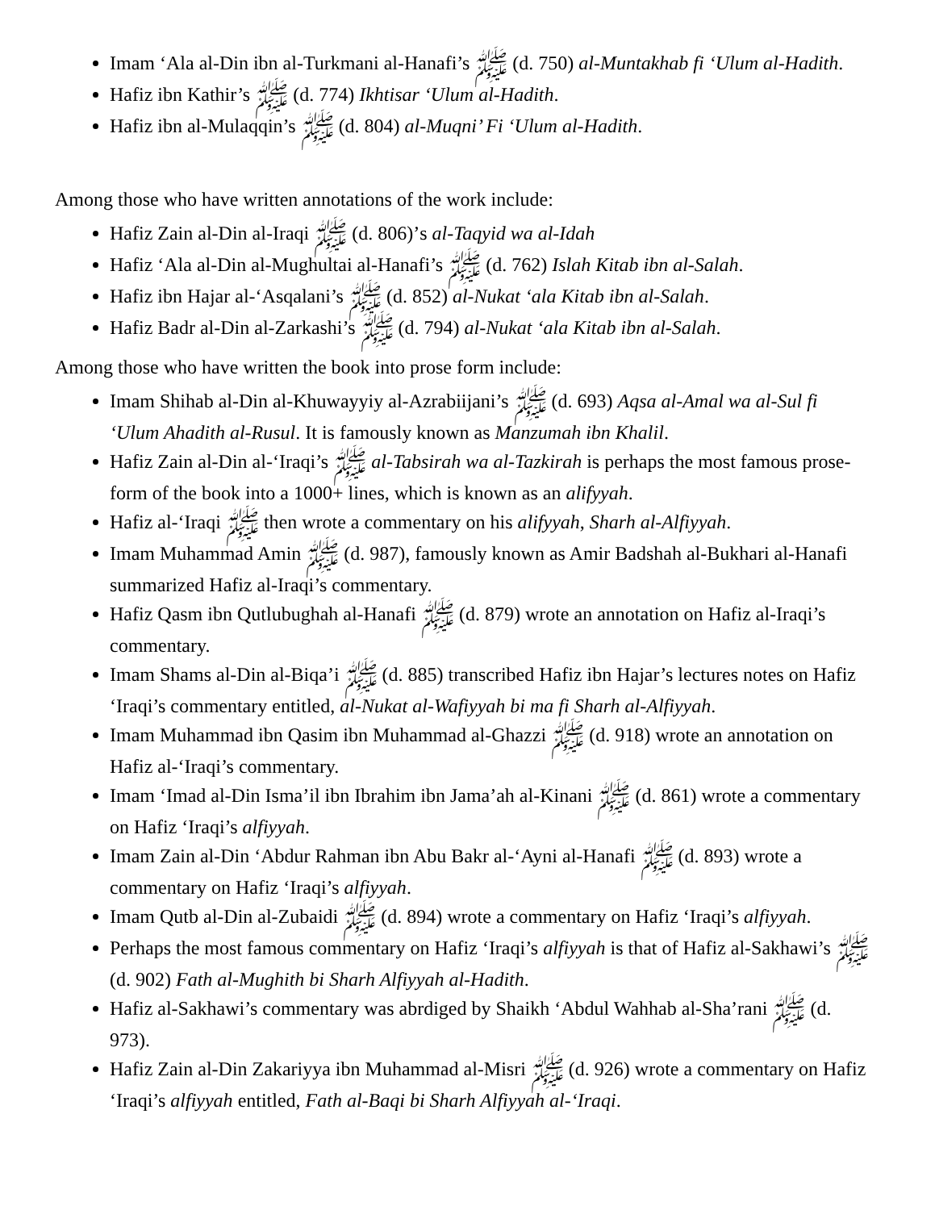Imam ‘Ala al-Din ibn al-Turkmani al-Hanafi’s ﷺ (d. 750) al-Muntakhab fi ‘Ulum al-Hadith.
Hafiz ibn Kathir’s ﷺ (d. 774) Ikhtisar ‘Ulum al-Hadith.
Hafiz ibn al-Mulaqqin’s ﷺ (d. 804) al-Muqni’ Fi ‘Ulum al-Hadith.
Among those who have written annotations of the work include:
Hafiz Zain al-Din al-Iraqi ﷺ (d. 806)’s al-Taqyid wa al-Idah
Hafiz ‘Ala al-Din al-Mughultai al-Hanafi’s ﷺ (d. 762) Islah Kitab ibn al-Salah.
Hafiz ibn Hajar al-‘Asqalani’s ﷺ (d. 852) al-Nukat ‘ala Kitab ibn al-Salah.
Hafiz Badr al-Din al-Zarkashi’s ﷺ (d. 794) al-Nukat ‘ala Kitab ibn al-Salah.
Among those who have written the book into prose form include:
Imam Shihab al-Din al-Khuwayyiy al-Azrabiijani’s ﷺ (d. 693) Aqsa al-Amal wa al-Sul fi ‘Ulum Ahadith al-Rusul. It is famously known as Manzumah ibn Khalil.
Hafiz Zain al-Din al-‘Iraqi’s ﷺ al-Tabsirah wa al-Tazkirah is perhaps the most famous prose-form of the book into a 1000+ lines, which is known as an alifyyah.
Hafiz al-‘Iraqi ﷺ then wrote a commentary on his alifyyah, Sharh al-Alfiyyah.
Imam Muhammad Amin ﷺ (d. 987), famously known as Amir Badshah al-Bukhari al-Hanafi summarized Hafiz al-Iraqi’s commentary.
Hafiz Qasm ibn Qutlubughah al-Hanafi ﷺ (d. 879) wrote an annotation on Hafiz al-Iraqi’s commentary.
Imam Shams al-Din al-Biqa’i ﷺ (d. 885) transcribed Hafiz ibn Hajar’s lectures notes on Hafiz ‘Iraqi’s commentary entitled, al-Nukat al-Wafiyyah bi ma fi Sharh al-Alfiyyah.
Imam Muhammad ibn Qasim ibn Muhammad al-Ghazzi ﷺ (d. 918) wrote an annotation on Hafiz al-‘Iraqi’s commentary.
Imam ‘Imad al-Din Isma’il ibn Ibrahim ibn Jama’ah al-Kinani ﷺ (d. 861) wrote a commentary on Hafiz ‘Iraqi’s alfiyyah.
Imam Zain al-Din ‘Abdur Rahman ibn Abu Bakr al-‘Ayni al-Hanafi ﷺ (d. 893) wrote a commentary on Hafiz ‘Iraqi’s alfiyyah.
Imam Qutb al-Din al-Zubaidi ﷺ (d. 894) wrote a commentary on Hafiz ‘Iraqi’s alfiyyah.
Perhaps the most famous commentary on Hafiz ‘Iraqi’s alfiyyah is that of Hafiz al-Sakhawi’s ﷺ (d. 902) Fath al-Mughith bi Sharh Alfiyyah al-Hadith.
Hafiz al-Sakhawi’s commentary was abrdiged by Shaikh ‘Abdul Wahhab al-Sha’rani ﷺ (d. 973).
Hafiz Zain al-Din Zakariyya ibn Muhammad al-Misri ﷺ (d. 926) wrote a commentary on Hafiz ‘Iraqi’s alfiyyah entitled, Fath al-Baqi bi Sharh Alfiyyah al-‘Iraqi.